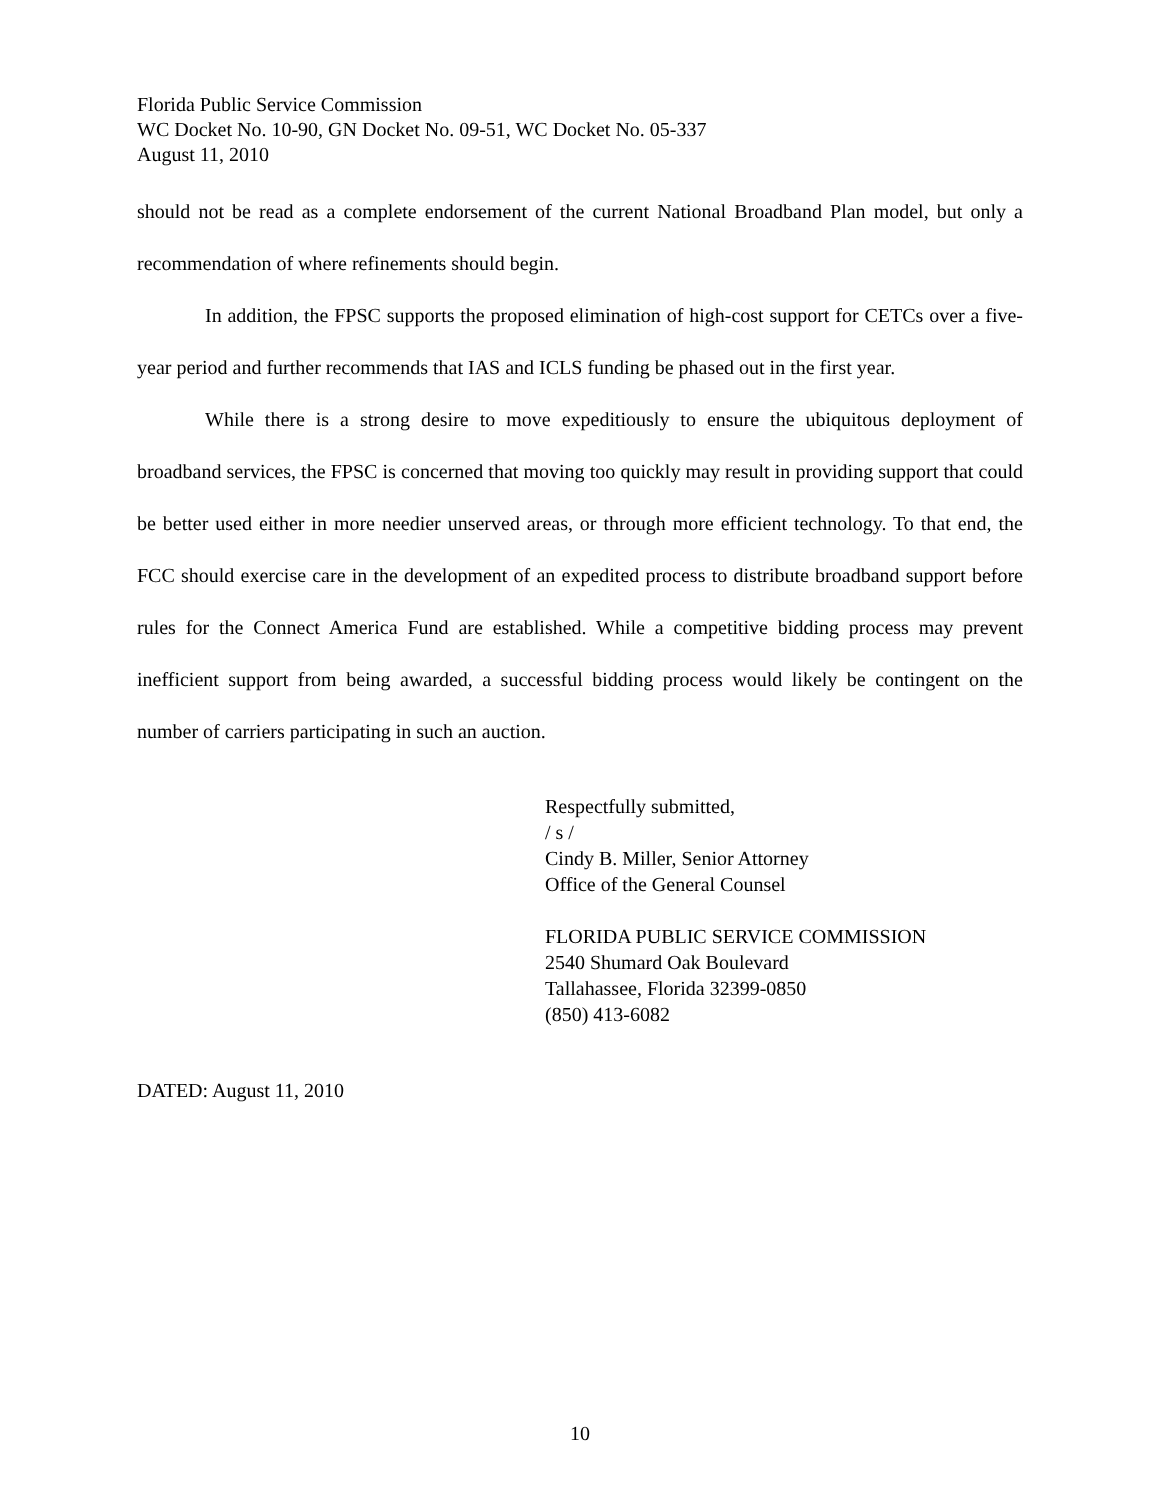Florida Public Service Commission
WC Docket No. 10-90, GN Docket No. 09-51, WC Docket No. 05-337
August 11, 2010
should not be read as a complete endorsement of the current National Broadband Plan model, but only a recommendation of where refinements should begin.
In addition, the FPSC supports the proposed elimination of high-cost support for CETCs over a five-year period and further recommends that IAS and ICLS funding be phased out in the first year.
While there is a strong desire to move expeditiously to ensure the ubiquitous deployment of broadband services, the FPSC is concerned that moving too quickly may result in providing support that could be better used either in more needier unserved areas, or through more efficient technology. To that end, the FCC should exercise care in the development of an expedited process to distribute broadband support before rules for the Connect America Fund are established. While a competitive bidding process may prevent inefficient support from being awarded, a successful bidding process would likely be contingent on the number of carriers participating in such an auction.
Respectfully submitted,
/ s /
Cindy B. Miller, Senior Attorney
Office of the General Counsel
FLORIDA PUBLIC SERVICE COMMISSION
2540 Shumard Oak Boulevard
Tallahassee, Florida 32399-0850
(850) 413-6082
DATED: August 11, 2010
10